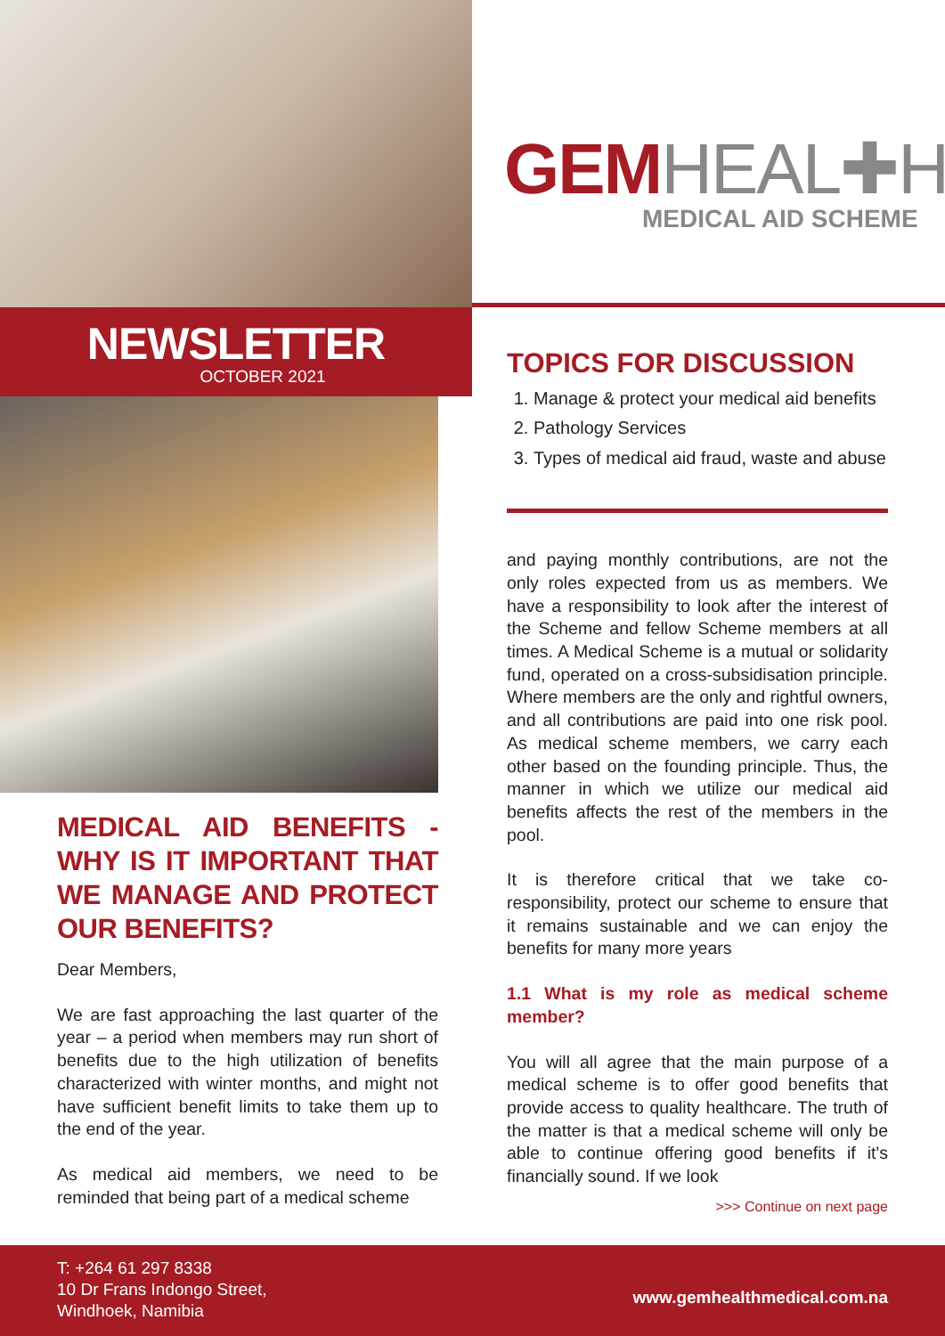NEWSLETTER
OCTOBER 2021
MEDICAL AID BENEFITS - WHY IS IT IMPORTANT THAT WE MANAGE AND PROTECT OUR BENEFITS?
Dear Members,
We are fast approaching the last quarter of the year – a period when members may run short of benefits due to the high utilization of benefits characterized with winter months, and might not have sufficient benefit limits to take them up to the end of the year.
As medical aid members, we need to be reminded that being part of a medical scheme
GEMHEAL✚H
MEDICAL AID SCHEME
TOPICS FOR DISCUSSION
1. Manage & protect your medical aid benefits
2. Pathology Services
3. Types of medical aid fraud, waste and abuse
and paying monthly contributions, are not the only roles expected from us as members. We have a responsibility to look after the interest of the Scheme and fellow Scheme members at all times. A Medical Scheme is a mutual or solidarity fund, operated on a cross-subsidisation principle. Where members are the only and rightful owners, and all contributions are paid into one risk pool. As medical scheme members, we carry each other based on the founding principle. Thus, the manner in which we utilize our medical aid benefits affects the rest of the members in the pool.
It is therefore critical that we take co-responsibility, protect our scheme to ensure that it remains sustainable and we can enjoy the benefits for many more years
1.1 What is my role as medical scheme member?
You will all agree that the main purpose of a medical scheme is to offer good benefits that provide access to quality healthcare. The truth of the matter is that a medical scheme will only be able to continue offering good benefits if it's financially sound. If we look
>>> Continue on next page
T: +264 61 297 8338
10 Dr Frans Indongo Street,
Windhoek, Namibia
www.gemhealthmedical.com.na